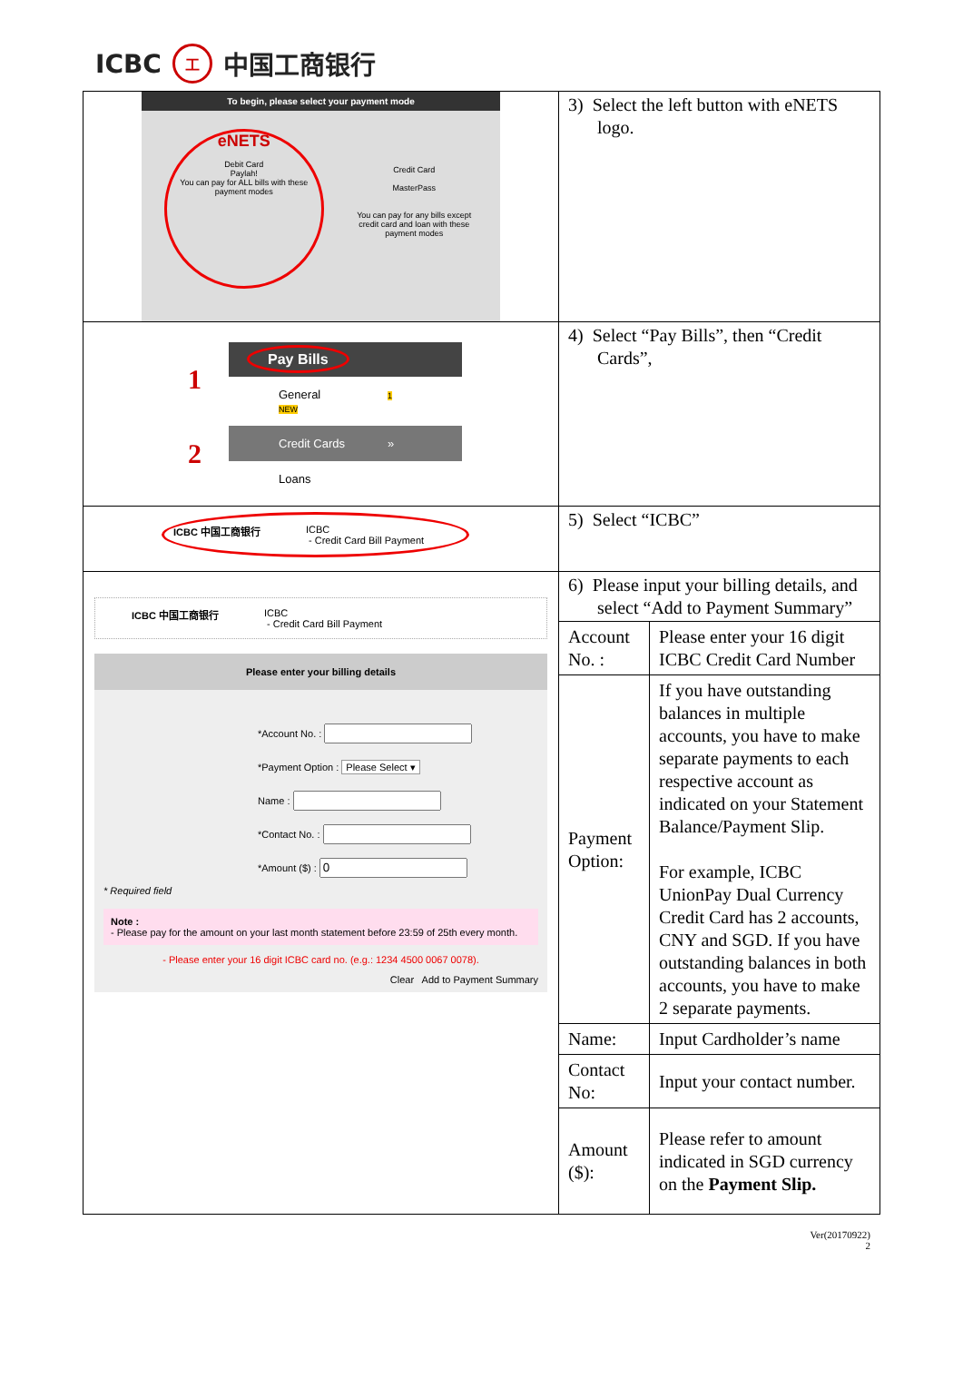ICBC 工 中国工商银行
| To begin, please select your payment mode eNETS Debit Card Paylah! You can pay for ALL bills with these payment modes Credit Card MasterPass You can pay for any bills except credit card and loan with these payment modes | 3) Select the left button with eNETS logo. |
| 1 2 Pay Bills General 1 NEW Credit Cards » Loans | 4) Select “Pay Bills”, then “Credit Cards”, |
| ICBC 中国工商银行 ICBC - Credit Card Bill Payment | 5) Select “ICBC” |
| ICBC 中国工商银行 ICBC - Credit Card Bill Payment Please enter your billing details *Account No. : *Payment Option : Please Select ▾ Name : *Contact No. : *Amount ($) : * Required field Note : - Please pay for the amount on your last month statement before 23:59 of 25th every month. - Please enter your 16 digit ICBC card no. (e.g.: 1234 4500 0067 0078). Clear Add to Payment Summary | 6) Please input your billing details, and select “Add to Payment Summary” / Account No. : / Please enter your 16 digit ICBC Credit Card Number / / Payment Option: / If you have outstanding balances in multiple accounts, you have to make separate payments to each respective account as indicated on your Statement Balance/Payment Slip. For example, ICBC UnionPay Dual Currency Credit Card has 2 accounts, CNY and SGD. If you have outstanding balances in both accounts, you have to make 2 separate payments. / / Name: / Input Cardholder’s name / / Contact No: / Input your contact number. / / Amount ($): / Please refer to amount indicated in SGD currency on the Payment Slip. / |
Ver(20170922)
2